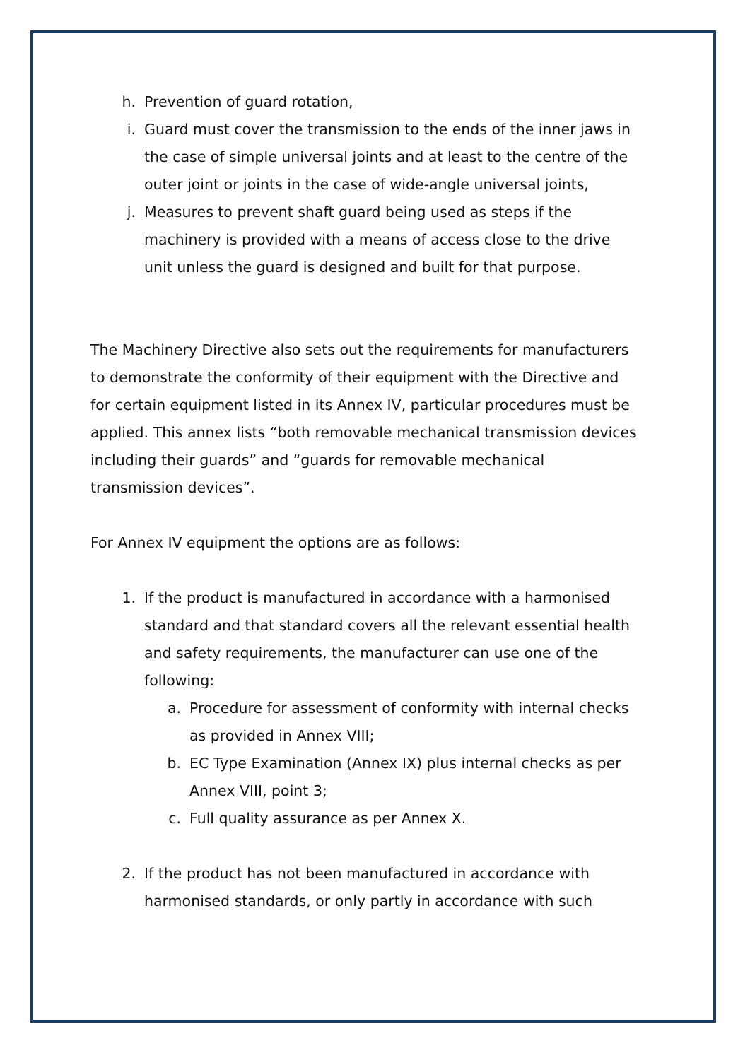h. Prevention of guard rotation,
i. Guard must cover the transmission to the ends of the inner jaws in the case of simple universal joints and at least to the centre of the outer joint or joints in the case of wide-angle universal joints,
j. Measures to prevent shaft guard being used as steps if the machinery is provided with a means of access close to the drive unit unless the guard is designed and built for that purpose.
The Machinery Directive also sets out the requirements for manufacturers to demonstrate the conformity of their equipment with the Directive and for certain equipment listed in its Annex IV, particular procedures must be applied. This annex lists “both removable mechanical transmission devices including their guards” and “guards for removable mechanical transmission devices”.
For Annex IV equipment the options are as follows:
1. If the product is manufactured in accordance with a harmonised standard and that standard covers all the relevant essential health and safety requirements, the manufacturer can use one of the following:
a. Procedure for assessment of conformity with internal checks as provided in Annex VIII;
b. EC Type Examination (Annex IX) plus internal checks as per Annex VIII, point 3;
c. Full quality assurance as per Annex X.
2. If the product has not been manufactured in accordance with harmonised standards, or only partly in accordance with such